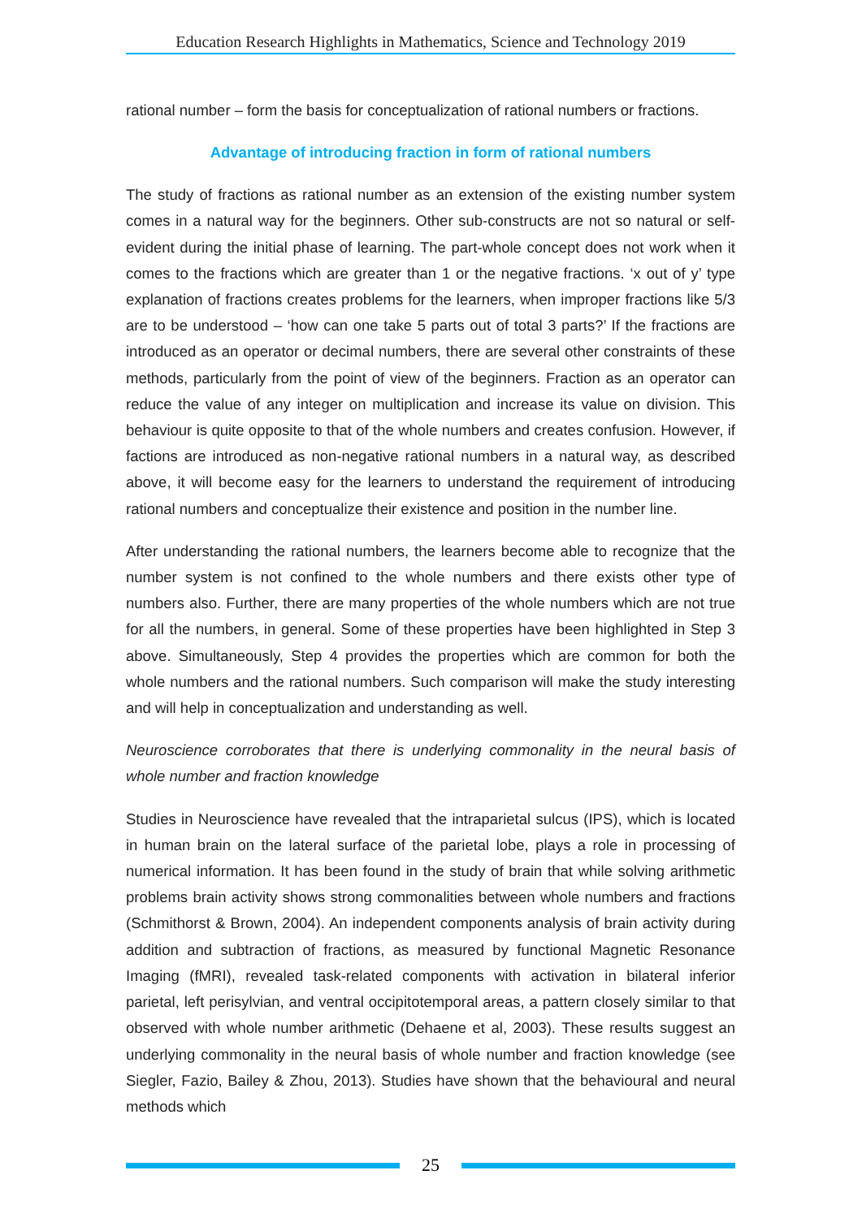Education Research Highlights in Mathematics, Science and Technology 2019
rational number – form the basis for conceptualization of rational numbers or fractions.
Advantage of introducing fraction in form of rational numbers
The study of fractions as rational number as an extension of the existing number system comes in a natural way for the beginners. Other sub-constructs are not so natural or self-evident during the initial phase of learning. The part-whole concept does not work when it comes to the fractions which are greater than 1 or the negative fractions. ‘x out of y’ type explanation of fractions creates problems for the learners, when improper fractions like 5/3 are to be understood – ‘how can one take 5 parts out of total 3 parts?’ If the fractions are introduced as an operator or decimal numbers, there are several other constraints of these methods, particularly from the point of view of the beginners. Fraction as an operator can reduce the value of any integer on multiplication and increase its value on division. This behaviour is quite opposite to that of the whole numbers and creates confusion. However, if factions are introduced as non-negative rational numbers in a natural way, as described above, it will become easy for the learners to understand the requirement of introducing rational numbers and conceptualize their existence and position in the number line.
After understanding the rational numbers, the learners become able to recognize that the number system is not confined to the whole numbers and there exists other type of numbers also. Further, there are many properties of the whole numbers which are not true for all the numbers, in general. Some of these properties have been highlighted in Step 3 above. Simultaneously, Step 4 provides the properties which are common for both the whole numbers and the rational numbers. Such comparison will make the study interesting and will help in conceptualization and understanding as well.
Neuroscience corroborates that there is underlying commonality in the neural basis of whole number and fraction knowledge
Studies in Neuroscience have revealed that the intraparietal sulcus (IPS), which is located in human brain on the lateral surface of the parietal lobe, plays a role in processing of numerical information. It has been found in the study of brain that while solving arithmetic problems brain activity shows strong commonalities between whole numbers and fractions (Schmithorst & Brown, 2004). An independent components analysis of brain activity during addition and subtraction of fractions, as measured by functional Magnetic Resonance Imaging (fMRI), revealed task-related components with activation in bilateral inferior parietal, left perisylvian, and ventral occipitotemporal areas, a pattern closely similar to that observed with whole number arithmetic (Dehaene et al, 2003). These results suggest an underlying commonality in the neural basis of whole number and fraction knowledge (see Siegler, Fazio, Bailey & Zhou, 2013). Studies have shown that the behavioural and neural methods which
25